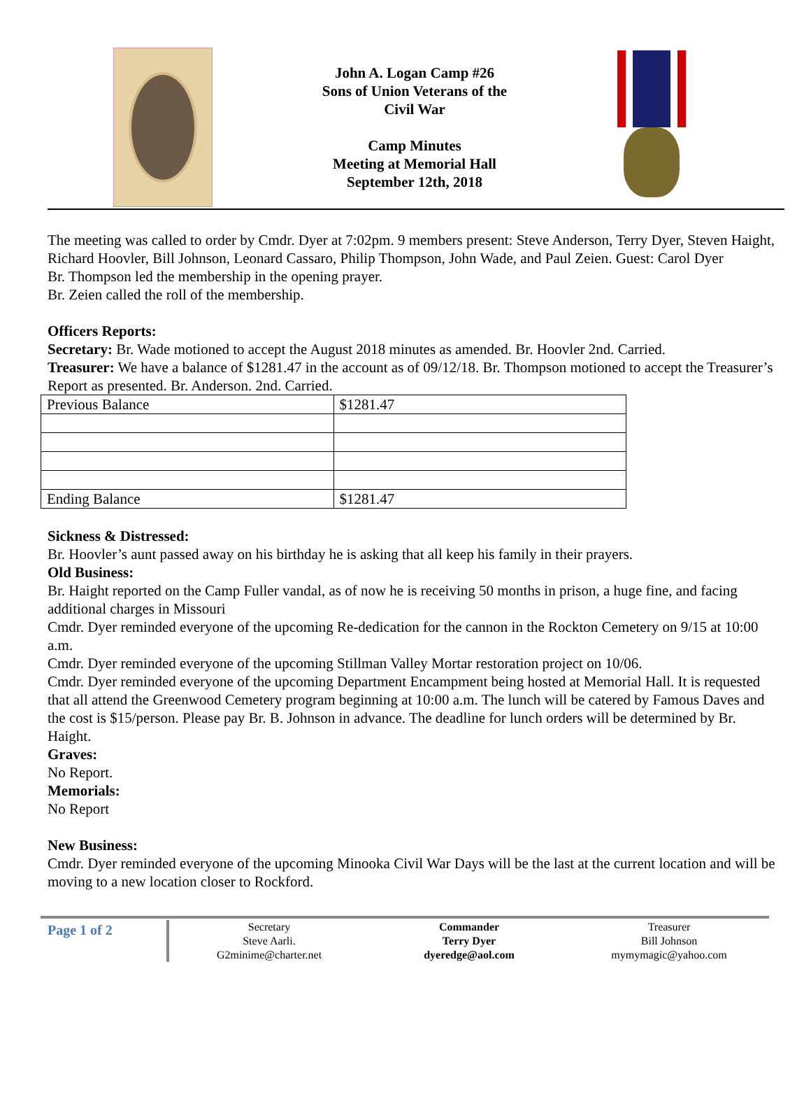John A. Logan Camp #26
Sons of Union Veterans of the
Civil War
Camp Minutes
Meeting at Memorial Hall
September 12th, 2018
The meeting was called to order by Cmdr. Dyer at 7:02pm. 9 members present: Steve Anderson, Terry Dyer, Steven Haight, Richard Hoovler, Bill Johnson, Leonard Cassaro, Philip Thompson, John Wade, and Paul Zeien. Guest: Carol Dyer
Br. Thompson led the membership in the opening prayer.
Br. Zeien called the roll of the membership.
Officers Reports:
Secretary: Br. Wade motioned to accept the August 2018 minutes as amended. Br. Hoovler 2nd. Carried.
Treasurer: We have a balance of $1281.47 in the account as of 09/12/18. Br. Thompson motioned to accept the Treasurer’s Report as presented. Br. Anderson. 2nd. Carried.
| Previous Balance | $1281.47 |
| Ending Balance | $1281.47 |
Sickness & Distressed:
Br. Hoovler’s aunt passed away on his birthday he is asking that all keep his family in their prayers.
Old Business:
Br. Haight reported on the Camp Fuller vandal, as of now he is receiving 50 months in prison, a huge fine, and facing additional charges in Missouri
Cmdr. Dyer reminded everyone of the upcoming Re-dedication for the cannon in the Rockton Cemetery on 9/15 at 10:00 a.m.
Cmdr. Dyer reminded everyone of the upcoming Stillman Valley Mortar restoration project on 10/06.
Cmdr. Dyer reminded everyone of the upcoming Department Encampment being hosted at Memorial Hall. It is requested that all attend the Greenwood Cemetery program beginning at 10:00 a.m. The lunch will be catered by Famous Daves and the cost is $15/person. Please pay Br. B. Johnson in advance. The deadline for lunch orders will be determined by Br. Haight.
Graves:
No Report.
Memorials:
No Report
New Business:
Cmdr. Dyer reminded everyone of the upcoming Minooka Civil War Days will be the last at the current location and will be moving to a new location closer to Rockford.
Page 1 of 2
Secretary
Steve Aarli.
G2minime@charter.net
Commander
Terry Dyer
dyeredge@aol.com
Treasurer
Bill Johnson
mymymagic@yahoo.com